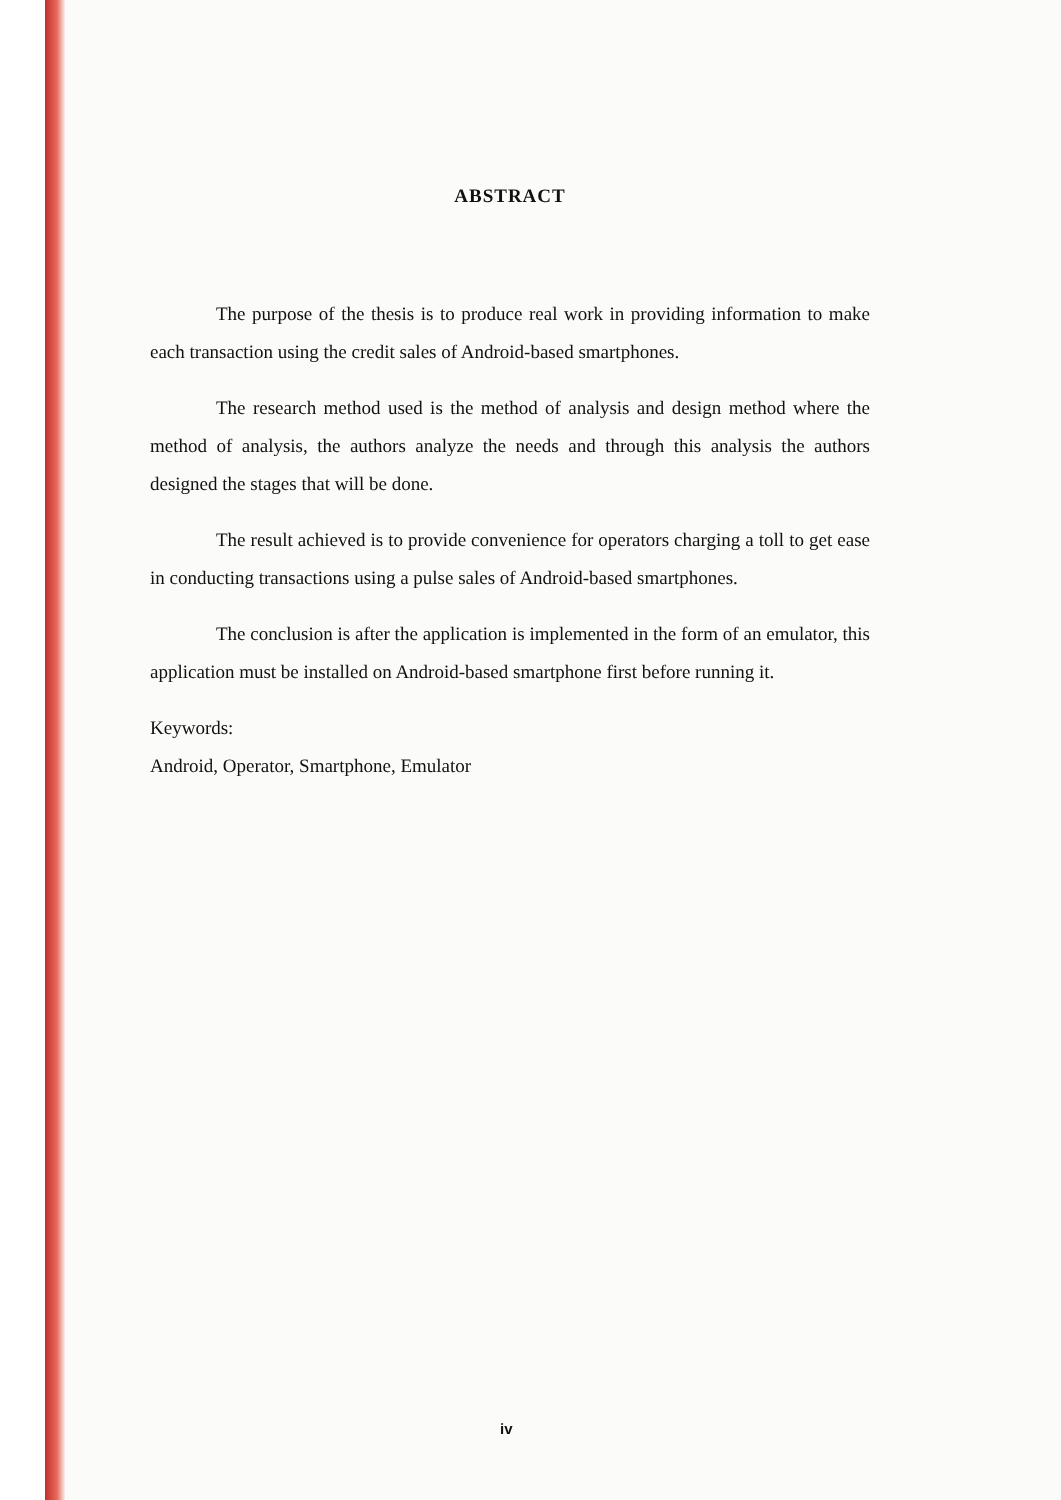ABSTRACT
The purpose of the thesis is to produce real work in providing information to make each transaction using the credit sales of Android-based smartphones.
The research method used is the method of analysis and design method where the method of analysis, the authors analyze the needs and through this analysis the authors designed the stages that will be done.
The result achieved is to provide convenience for operators charging a toll to get ease in conducting transactions using a pulse sales of Android-based smartphones.
The conclusion is after the application is implemented in the form of an emulator, this application must be installed on Android-based smartphone first before running it.
Keywords:
Android, Operator, Smartphone, Emulator
iv